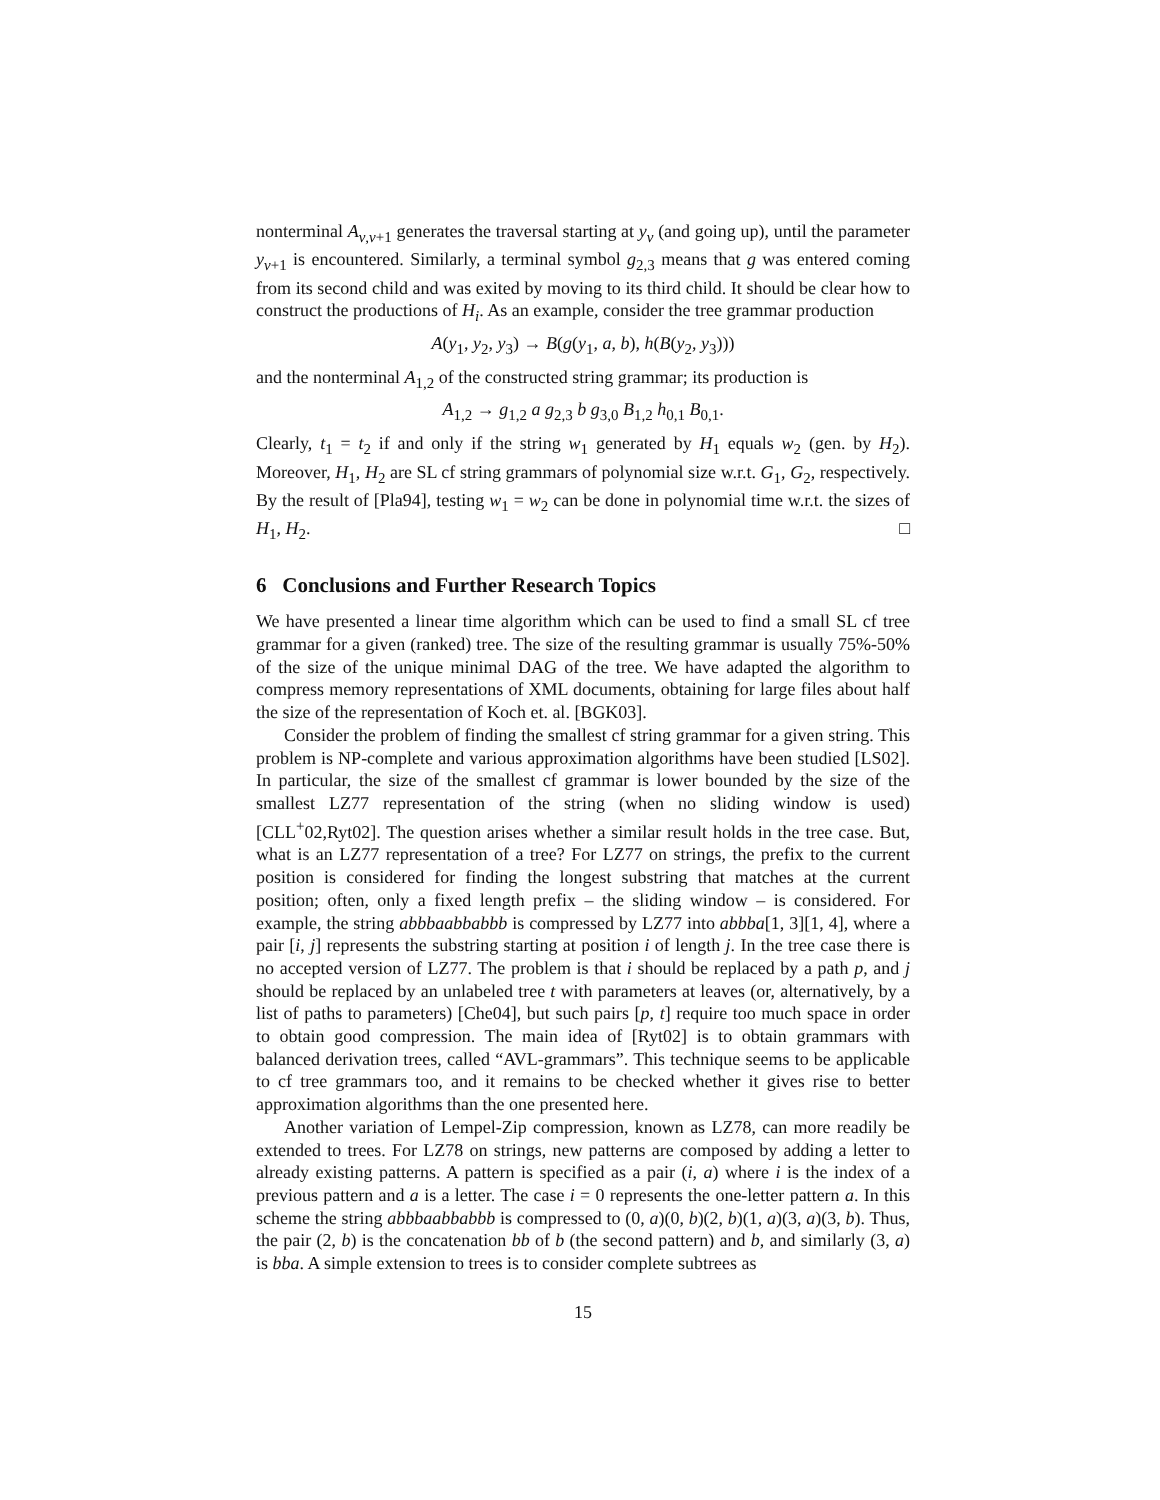nonterminal A<sub>ν,ν+1</sub> generates the traversal starting at y<sub>ν</sub> (and going up), until the parameter y<sub>ν+1</sub> is encountered. Similarly, a terminal symbol g<sub>2,3</sub> means that g was entered coming from its second child and was exited by moving to its third child. It should be clear how to construct the productions of H<sub>i</sub>. As an example, consider the tree grammar production
A(y<sub>1</sub>, y<sub>2</sub>, y<sub>3</sub>) → B(g(y<sub>1</sub>, a, b), h(B(y<sub>2</sub>, y<sub>3</sub>)))
and the nonterminal A<sub>1,2</sub> of the constructed string grammar; its production is
A<sub>1,2</sub> → g<sub>1,2</sub> a g<sub>2,3</sub> b g<sub>3,0</sub> B<sub>1,2</sub> h<sub>0,1</sub> B<sub>0,1</sub>.
Clearly, t<sub>1</sub> = t<sub>2</sub> if and only if the string w<sub>1</sub> generated by H<sub>1</sub> equals w<sub>2</sub> (gen. by H<sub>2</sub>). Moreover, H<sub>1</sub>, H<sub>2</sub> are SL cf string grammars of polynomial size w.r.t. G<sub>1</sub>, G<sub>2</sub>, respectively. By the result of [Pla94], testing w<sub>1</sub> = w<sub>2</sub> can be done in polynomial time w.r.t. the sizes of H<sub>1</sub>, H<sub>2</sub>. □
6 Conclusions and Further Research Topics
We have presented a linear time algorithm which can be used to find a small SL cf tree grammar for a given (ranked) tree. The size of the resulting grammar is usually 75%-50% of the size of the unique minimal DAG of the tree. We have adapted the algorithm to compress memory representations of XML documents, obtaining for large files about half the size of the representation of Koch et. al. [BGK03].
Consider the problem of finding the smallest cf string grammar for a given string. This problem is NP-complete and various approximation algorithms have been studied [LS02]. In particular, the size of the smallest cf grammar is lower bounded by the size of the smallest LZ77 representation of the string (when no sliding window is used) [CLL<sup>+</sup>02,Ryt02]. The question arises whether a similar result holds in the tree case. But, what is an LZ77 representation of a tree? For LZ77 on strings, the prefix to the current position is considered for finding the longest substring that matches at the current position; often, only a fixed length prefix – the sliding window – is considered. For example, the string abbbaabbabbb is compressed by LZ77 into abbba[1, 3][1, 4], where a pair [i, j] represents the substring starting at position i of length j. In the tree case there is no accepted version of LZ77. The problem is that i should be replaced by a path p, and j should be replaced by an unlabeled tree t with parameters at leaves (or, alternatively, by a list of paths to parameters) [Che04], but such pairs [p, t] require too much space in order to obtain good compression. The main idea of [Ryt02] is to obtain grammars with balanced derivation trees, called “AVL-grammars”. This technique seems to be applicable to cf tree grammars too, and it remains to be checked whether it gives rise to better approximation algorithms than the one presented here.
Another variation of Lempel-Zip compression, known as LZ78, can more readily be extended to trees. For LZ78 on strings, new patterns are composed by adding a letter to already existing patterns. A pattern is specified as a pair (i, a) where i is the index of a previous pattern and a is a letter. The case i = 0 represents the one-letter pattern a. In this scheme the string abbbaabbabbb is compressed to (0, a)(0, b)(2, b)(1, a)(3, a)(3, b). Thus, the pair (2, b) is the concatenation bb of b (the second pattern) and b, and similarly (3, a) is bba. A simple extension to trees is to consider complete subtrees as
15